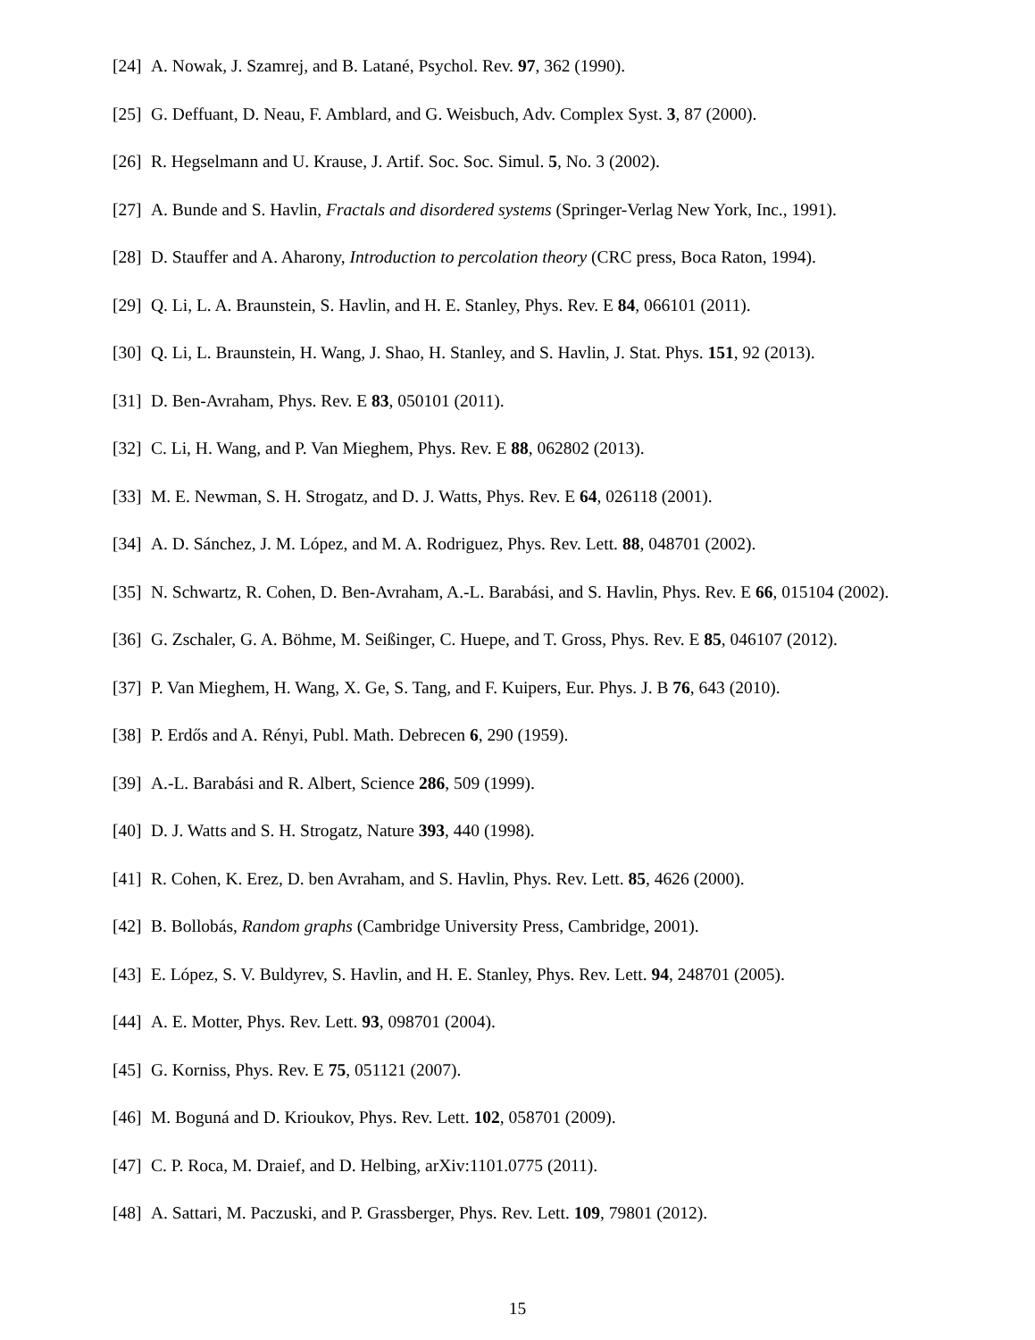[24] A. Nowak, J. Szamrej, and B. Latané, Psychol. Rev. 97, 362 (1990).
[25] G. Deffuant, D. Neau, F. Amblard, and G. Weisbuch, Adv. Complex Syst. 3, 87 (2000).
[26] R. Hegselmann and U. Krause, J. Artif. Soc. Soc. Simul. 5, No. 3 (2002).
[27] A. Bunde and S. Havlin, Fractals and disordered systems (Springer-Verlag New York, Inc., 1991).
[28] D. Stauffer and A. Aharony, Introduction to percolation theory (CRC press, Boca Raton, 1994).
[29] Q. Li, L. A. Braunstein, S. Havlin, and H. E. Stanley, Phys. Rev. E 84, 066101 (2011).
[30] Q. Li, L. Braunstein, H. Wang, J. Shao, H. Stanley, and S. Havlin, J. Stat. Phys. 151, 92 (2013).
[31] D. Ben-Avraham, Phys. Rev. E 83, 050101 (2011).
[32] C. Li, H. Wang, and P. Van Mieghem, Phys. Rev. E 88, 062802 (2013).
[33] M. E. Newman, S. H. Strogatz, and D. J. Watts, Phys. Rev. E 64, 026118 (2001).
[34] A. D. Sánchez, J. M. López, and M. A. Rodriguez, Phys. Rev. Lett. 88, 048701 (2002).
[35] N. Schwartz, R. Cohen, D. Ben-Avraham, A.-L. Barabási, and S. Havlin, Phys. Rev. E 66, 015104 (2002).
[36] G. Zschaler, G. A. Böhme, M. Seißinger, C. Huepe, and T. Gross, Phys. Rev. E 85, 046107 (2012).
[37] P. Van Mieghem, H. Wang, X. Ge, S. Tang, and F. Kuipers, Eur. Phys. J. B 76, 643 (2010).
[38] P. Erdős and A. Rényi, Publ. Math. Debrecen 6, 290 (1959).
[39] A.-L. Barabási and R. Albert, Science 286, 509 (1999).
[40] D. J. Watts and S. H. Strogatz, Nature 393, 440 (1998).
[41] R. Cohen, K. Erez, D. ben Avraham, and S. Havlin, Phys. Rev. Lett. 85, 4626 (2000).
[42] B. Bollobás, Random graphs (Cambridge University Press, Cambridge, 2001).
[43] E. López, S. V. Buldyrev, S. Havlin, and H. E. Stanley, Phys. Rev. Lett. 94, 248701 (2005).
[44] A. E. Motter, Phys. Rev. Lett. 93, 098701 (2004).
[45] G. Korniss, Phys. Rev. E 75, 051121 (2007).
[46] M. Boguná and D. Krioukov, Phys. Rev. Lett. 102, 058701 (2009).
[47] C. P. Roca, M. Draief, and D. Helbing, arXiv:1101.0775 (2011).
[48] A. Sattari, M. Paczuski, and P. Grassberger, Phys. Rev. Lett. 109, 79801 (2012).
15